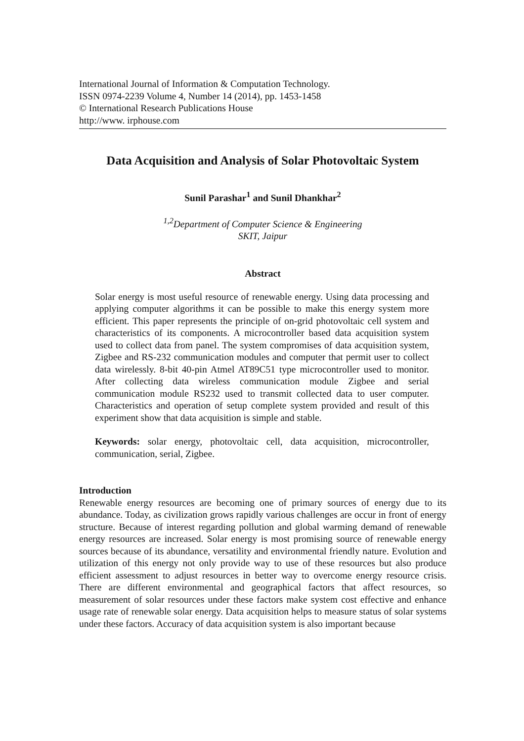International Journal of Information & Computation Technology.
ISSN 0974-2239 Volume 4, Number 14 (2014), pp. 1453-1458
© International Research Publications House
http://www. irphouse.com
Data Acquisition and Analysis of Solar Photovoltaic System
Sunil Parashar<sup>1</sup> and Sunil Dhankhar<sup>2</sup>
<sup>1,2</sup>Department of Computer Science & Engineering
SKIT, Jaipur
Abstract
Solar energy is most useful resource of renewable energy. Using data processing and applying computer algorithms it can be possible to make this energy system more efficient. This paper represents the principle of on-grid photovoltaic cell system and characteristics of its components. A microcontroller based data acquisition system used to collect data from panel. The system compromises of data acquisition system, Zigbee and RS-232 communication modules and computer that permit user to collect data wirelessly. 8-bit 40-pin Atmel AT89C51 type microcontroller used to monitor. After collecting data wireless communication module Zigbee and serial communication module RS232 used to transmit collected data to user computer. Characteristics and operation of setup complete system provided and result of this experiment show that data acquisition is simple and stable.
Keywords: solar energy, photovoltaic cell, data acquisition, microcontroller, communication, serial, Zigbee.
Introduction
Renewable energy resources are becoming one of primary sources of energy due to its abundance. Today, as civilization grows rapidly various challenges are occur in front of energy structure. Because of interest regarding pollution and global warming demand of renewable energy resources are increased. Solar energy is most promising source of renewable energy sources because of its abundance, versatility and environmental friendly nature. Evolution and utilization of this energy not only provide way to use of these resources but also produce efficient assessment to adjust resources in better way to overcome energy resource crisis. There are different environmental and geographical factors that affect resources, so measurement of solar resources under these factors make system cost effective and enhance usage rate of renewable solar energy. Data acquisition helps to measure status of solar systems under these factors. Accuracy of data acquisition system is also important because